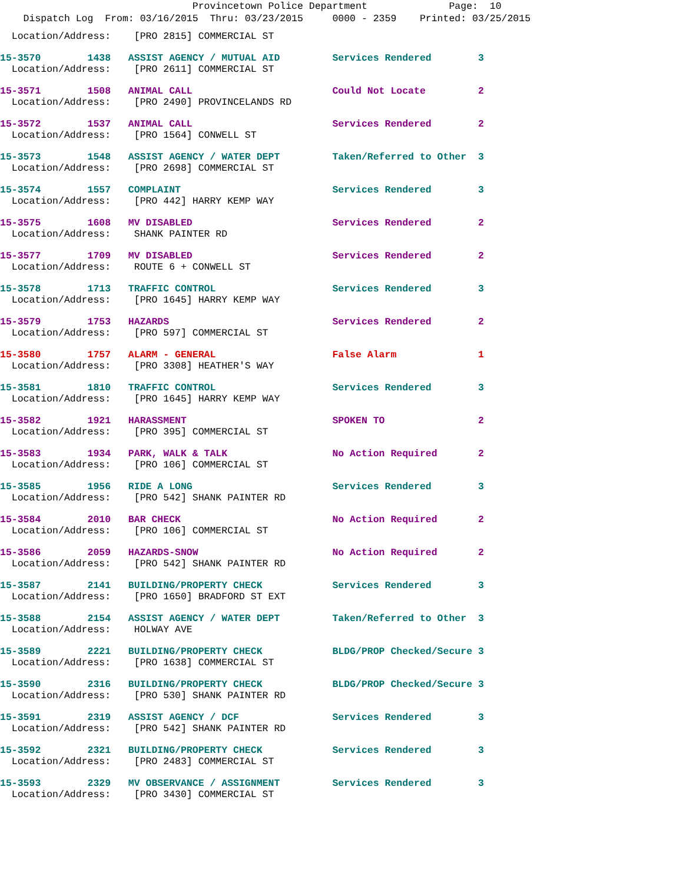Provincetown Police Department Page: 10
Dispatch Log From: 03/16/2015 Thru: 03/23/2015 0000 - 2359 Printed: 03/25/2015
Location/Address: [PRO 2815] COMMERCIAL ST
15-3570 1438 ASSIST AGENCY / MUTUAL AID Services Rendered 3
Location/Address: [PRO 2611] COMMERCIAL ST
15-3571 1508 ANIMAL CALL Could Not Locate 2
Location/Address: [PRO 2490] PROVINCELANDS RD
15-3572 1537 ANIMAL CALL Services Rendered 2
Location/Address: [PRO 1564] CONWELL ST
15-3573 1548 ASSIST AGENCY / WATER DEPT Taken/Referred to Other 3
Location/Address: [PRO 2698] COMMERCIAL ST
15-3574 1557 COMPLAINT Services Rendered 3
Location/Address: [PRO 442] HARRY KEMP WAY
15-3575 1608 MV DISABLED Services Rendered 2
Location/Address: SHANK PAINTER RD
15-3577 1709 MV DISABLED Services Rendered 2
Location/Address: ROUTE 6 + CONWELL ST
15-3578 1713 TRAFFIC CONTROL Services Rendered 3
Location/Address: [PRO 1645] HARRY KEMP WAY
15-3579 1753 HAZARDS Services Rendered 2
Location/Address: [PRO 597] COMMERCIAL ST
15-3580 1757 ALARM - GENERAL False Alarm 1
Location/Address: [PRO 3308] HEATHER'S WAY
15-3581 1810 TRAFFIC CONTROL Services Rendered 3
Location/Address: [PRO 1645] HARRY KEMP WAY
15-3582 1921 HARASSMENT SPOKEN TO 2
Location/Address: [PRO 395] COMMERCIAL ST
15-3583 1934 PARK, WALK & TALK No Action Required 2
Location/Address: [PRO 106] COMMERCIAL ST
15-3585 1956 RIDE A LONG Services Rendered 3
Location/Address: [PRO 542] SHANK PAINTER RD
15-3584 2010 BAR CHECK No Action Required 2
Location/Address: [PRO 106] COMMERCIAL ST
15-3586 2059 HAZARDS-SNOW No Action Required 2
Location/Address: [PRO 542] SHANK PAINTER RD
15-3587 2141 BUILDING/PROPERTY CHECK Services Rendered 3
Location/Address: [PRO 1650] BRADFORD ST EXT
15-3588 2154 ASSIST AGENCY / WATER DEPT Taken/Referred to Other 3
Location/Address: HOLWAY AVE
15-3589 2221 BUILDING/PROPERTY CHECK BLDG/PROP Checked/Secure 3
Location/Address: [PRO 1638] COMMERCIAL ST
15-3590 2316 BUILDING/PROPERTY CHECK BLDG/PROP Checked/Secure 3
Location/Address: [PRO 530] SHANK PAINTER RD
15-3591 2319 ASSIST AGENCY / DCF Services Rendered 3
Location/Address: [PRO 542] SHANK PAINTER RD
15-3592 2321 BUILDING/PROPERTY CHECK Services Rendered 3
Location/Address: [PRO 2483] COMMERCIAL ST
15-3593 2329 MV OBSERVANCE / ASSIGNMENT Services Rendered 3
Location/Address: [PRO 3430] COMMERCIAL ST